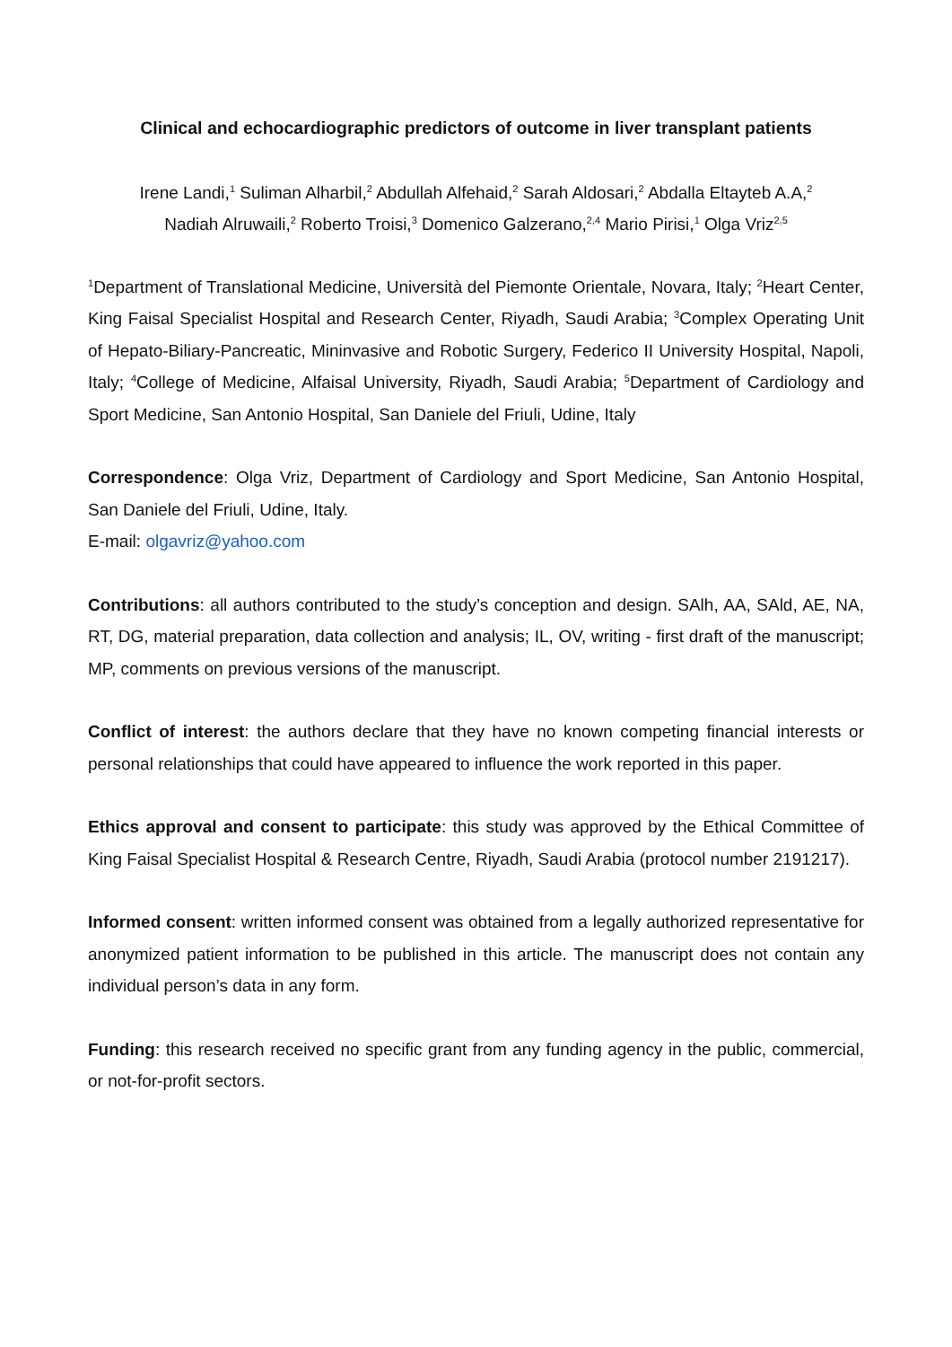Clinical and echocardiographic predictors of outcome in liver transplant patients
Irene Landi,<sup>1</sup> Suliman Alharbil,<sup>2</sup> Abdullah Alfehaid,<sup>2</sup> Sarah Aldosari,<sup>2</sup> Abdalla Eltayteb A.A,<sup>2</sup>
Nadiah Alruwaili,<sup>2</sup> Roberto Troisi,<sup>3</sup> Domenico Galzerano,<sup>2,4</sup> Mario Pirisi,<sup>1</sup> Olga Vriz<sup>2,5</sup>
<sup>1</sup> Department of Translational Medicine, Università del Piemonte Orientale, Novara, Italy; <sup>2</sup>Heart Center, King Faisal Specialist Hospital and Research Center, Riyadh, Saudi Arabia; <sup>3</sup>Complex Operating Unit of Hepato-Biliary-Pancreatic, Mininvasive and Robotic Surgery, Federico II University Hospital, Napoli, Italy; <sup>4</sup>College of Medicine, Alfaisal University, Riyadh, Saudi Arabia; <sup>5</sup>Department of Cardiology and Sport Medicine, San Antonio Hospital, San Daniele del Friuli, Udine, Italy
Correspondence: Olga Vriz, Department of Cardiology and Sport Medicine, San Antonio Hospital, San Daniele del Friuli, Udine, Italy.
E-mail: olgavriz@yahoo.com
Contributions: all authors contributed to the study’s conception and design. SAlh, AA, SAld, AE, NA, RT, DG, material preparation, data collection and analysis; IL, OV, writing - first draft of the manuscript; MP, comments on previous versions of the manuscript.
Conflict of interest: the authors declare that they have no known competing financial interests or personal relationships that could have appeared to influence the work reported in this paper.
Ethics approval and consent to participate: this study was approved by the Ethical Committee of King Faisal Specialist Hospital & Research Centre, Riyadh, Saudi Arabia (protocol number 2191217).
Informed consent: written informed consent was obtained from a legally authorized representative for anonymized patient information to be published in this article. The manuscript does not contain any individual person’s data in any form.
Funding: this research received no specific grant from any funding agency in the public, commercial, or not-for-profit sectors.